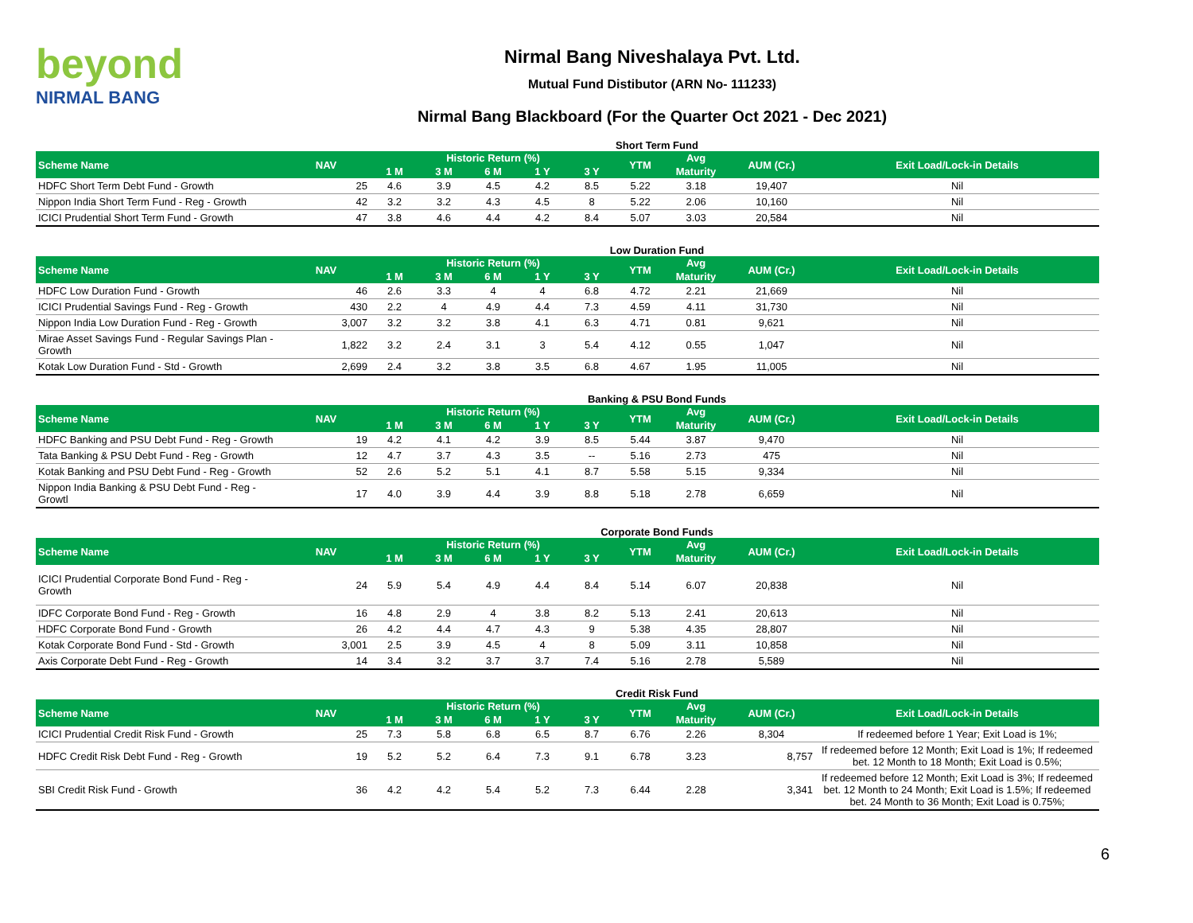beyond
NIRMAL BANG
Nirmal Bang Niveshalaya Pvt. Ltd.
Mutual Fund Distibutor (ARN No- 111233)
Nirmal Bang Blackboard (For the Quarter Oct 2021 - Dec 2021)
Short Term Fund
| Scheme Name | NAV | Historic Return (%) | | | | | YTM | Avg | AUM (Cr.) | Exit Load/Lock-in Details |
| --- | --- | --- | --- | --- | --- | --- | --- | --- | --- | --- |
| | | 1 M | 3 M | 6 M | 1 Y | 3 Y | | Maturity | | |
| HDFC Short Term Debt Fund - Growth | 25 | 4.6 | 3.9 | 4.5 | 4.2 | 8.5 | 5.22 | 3.18 | 19,407 | Nil |
| Nippon India Short Term Fund - Reg - Growth | 42 | 3.2 | 3.2 | 4.3 | 4.5 | 8 | 5.22 | 2.06 | 10,160 | Nil |
| ICICI Prudential Short Term Fund - Growth | 47 | 3.8 | 4.6 | 4.4 | 4.2 | 8.4 | 5.07 | 3.03 | 20,584 | Nil |
Low Duration Fund
| Scheme Name | NAV | Historic Return (%) | | | | | YTM | Avg | AUM (Cr.) | Exit Load/Lock-in Details |
| --- | --- | --- | --- | --- | --- | --- | --- | --- | --- | --- |
| | | 1 M | 3 M | 6 M | 1 Y | 3 Y | | Maturity | | |
| HDFC Low Duration Fund - Growth | 46 | 2.6 | 3.3 | 4 | 4 | 6.8 | 4.72 | 2.21 | 21,669 | Nil |
| ICICI Prudential Savings Fund - Reg - Growth | 430 | 2.2 | 4 | 4.9 | 4.4 | 7.3 | 4.59 | 4.11 | 31,730 | Nil |
| Nippon India Low Duration Fund - Reg - Growth | 3,007 | 3.2 | 3.2 | 3.8 | 4.1 | 6.3 | 4.71 | 0.81 | 9,621 | Nil |
| Mirae Asset Savings Fund - Regular Savings Plan - Growth | 1,822 | 3.2 | 2.4 | 3.1 | 3 | 5.4 | 4.12 | 0.55 | 1,047 | Nil |
| Kotak Low Duration Fund - Std - Growth | 2,699 | 2.4 | 3.2 | 3.8 | 3.5 | 6.8 | 4.67 | 1.95 | 11,005 | Nil |
Banking & PSU Bond Funds
| Scheme Name | NAV | Historic Return (%) | | | | | YTM | Avg | AUM (Cr.) | Exit Load/Lock-in Details |
| --- | --- | --- | --- | --- | --- | --- | --- | --- | --- | --- |
| | | 1 M | 3 M | 6 M | 1 Y | 3 Y | | Maturity | | |
| HDFC Banking and PSU Debt Fund - Reg - Growth | 19 | 4.2 | 4.1 | 4.2 | 3.9 | 8.5 | 5.44 | 3.87 | 9,470 | Nil |
| Tata Banking & PSU Debt Fund - Reg - Growth | 12 | 4.7 | 3.7 | 4.3 | 3.5 | -- | 5.16 | 2.73 | 475 | Nil |
| Kotak Banking and PSU Debt Fund - Reg - Growth | 52 | 2.6 | 5.2 | 5.1 | 4.1 | 8.7 | 5.58 | 5.15 | 9,334 | Nil |
| Nippon India Banking & PSU Debt Fund - Reg - Growtl | 17 | 4.0 | 3.9 | 4.4 | 3.9 | 8.8 | 5.18 | 2.78 | 6,659 | Nil |
Corporate Bond Funds
| Scheme Name | NAV | Historic Return (%) | | | | | YTM | Avg | AUM (Cr.) | Exit Load/Lock-in Details |
| --- | --- | --- | --- | --- | --- | --- | --- | --- | --- | --- |
| | | 1 M | 3 M | 6 M | 1 Y | 3 Y | | Maturity | | |
| ICICI Prudential Corporate Bond Fund - Reg - Growth | 24 | 5.9 | 5.4 | 4.9 | 4.4 | 8.4 | 5.14 | 6.07 | 20,838 | Nil |
| IDFC Corporate Bond Fund - Reg - Growth | 16 | 4.8 | 2.9 | 4 | 3.8 | 8.2 | 5.13 | 2.41 | 20,613 | Nil |
| HDFC Corporate Bond Fund - Growth | 26 | 4.2 | 4.4 | 4.7 | 4.3 | 9 | 5.38 | 4.35 | 28,807 | Nil |
| Kotak Corporate Bond Fund - Std - Growth | 3,001 | 2.5 | 3.9 | 4.5 | 4 | 8 | 5.09 | 3.11 | 10,858 | Nil |
| Axis Corporate Debt Fund - Reg - Growth | 14 | 3.4 | 3.2 | 3.7 | 3.7 | 7.4 | 5.16 | 2.78 | 5,589 | Nil |
Credit Risk Fund
| Scheme Name | NAV | Historic Return (%) | | | | | YTM | Avg | AUM (Cr.) | Exit Load/Lock-in Details |
| --- | --- | --- | --- | --- | --- | --- | --- | --- | --- | --- |
| | | 1 M | 3 M | 6 M | 1 Y | 3 Y | | Maturity | | |
| ICICI Prudential Credit Risk Fund - Growth | 25 | 7.3 | 5.8 | 6.8 | 6.5 | 8.7 | 6.76 | 2.26 | 8,304 | If redeemed before 1 Year; Exit Load is 1%; |
| HDFC Credit Risk Debt Fund - Reg - Growth | 19 | 5.2 | 5.2 | 6.4 | 7.3 | 9.1 | 6.78 | 3.23 | 8,757 | If redeemed before 12 Month; Exit Load is 1%; If redeemed bet. 12 Month to 18 Month; Exit Load is 0.5%; |
| SBI Credit Risk Fund - Growth | 36 | 4.2 | 4.2 | 5.4 | 5.2 | 7.3 | 6.44 | 2.28 | 3,341 | If redeemed before 12 Month; Exit Load is 3%; If redeemed bet. 12 Month to 24 Month; Exit Load is 1.5%; If redeemed bet. 24 Month to 36 Month; Exit Load is 0.75%; |
6